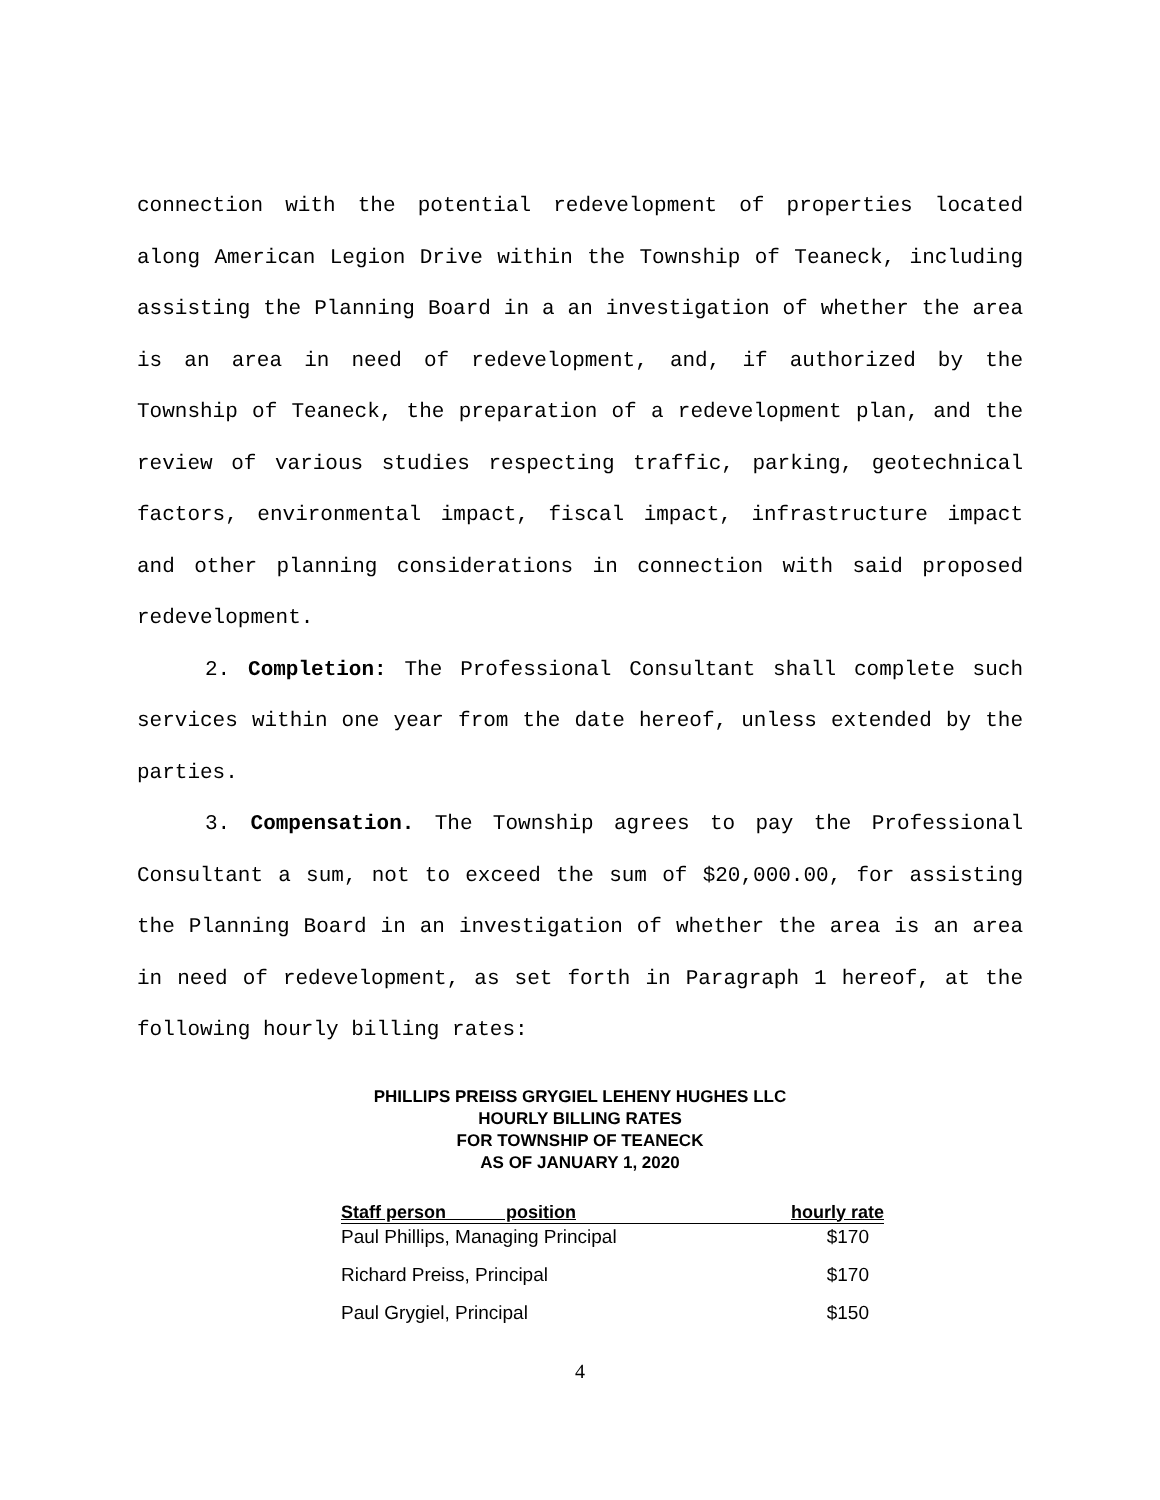connection with the potential redevelopment of properties located along American Legion Drive within the Township of Teaneck, including assisting the Planning Board in a an investigation of whether the area is an area in need of redevelopment, and, if authorized by the Township of Teaneck, the preparation of a redevelopment plan, and the review of various studies respecting traffic, parking, geotechnical factors, environmental impact, fiscal impact, infrastructure impact and other planning considerations in connection with said proposed redevelopment.
2. Completion: The Professional Consultant shall complete such services within one year from the date hereof, unless extended by the parties.
3. Compensation. The Township agrees to pay the Professional Consultant a sum, not to exceed the sum of $20,000.00, for assisting the Planning Board in an investigation of whether the area is an area in need of redevelopment, as set forth in Paragraph 1 hereof, at the following hourly billing rates:
PHILLIPS PREISS GRYGIEL LEHENY HUGHES LLC
HOURLY BILLING RATES
FOR TOWNSHIP OF TEANECK
AS OF JANUARY 1, 2020
| Staff person position | hourly rate |
| --- | --- |
| Paul Phillips, Managing Principal | $170 |
| Richard Preiss, Principal | $170 |
| Paul Grygiel, Principal | $150 |
4